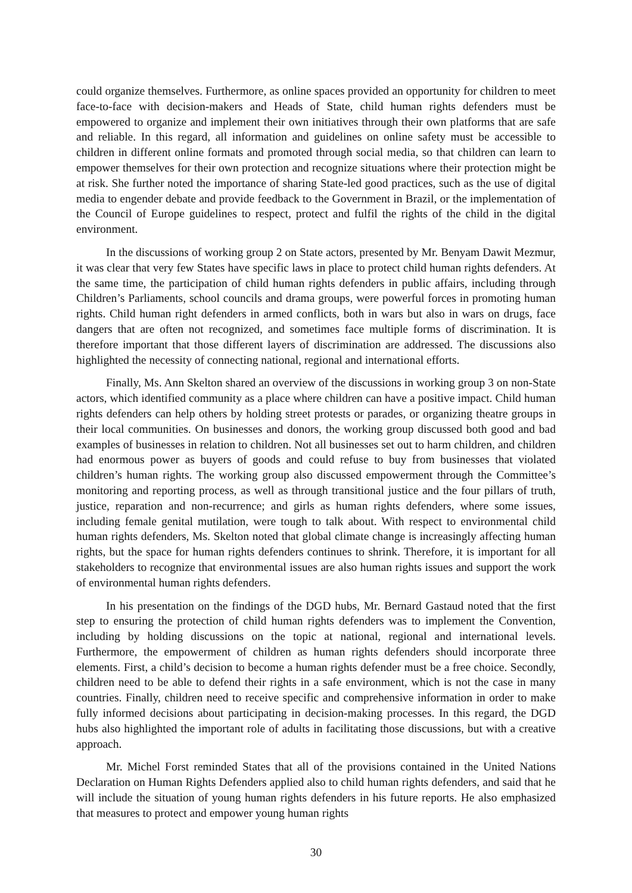could organize themselves. Furthermore, as online spaces provided an opportunity for children to meet face-to-face with decision-makers and Heads of State, child human rights defenders must be empowered to organize and implement their own initiatives through their own platforms that are safe and reliable. In this regard, all information and guidelines on online safety must be accessible to children in different online formats and promoted through social media, so that children can learn to empower themselves for their own protection and recognize situations where their protection might be at risk. She further noted the importance of sharing State-led good practices, such as the use of digital media to engender debate and provide feedback to the Government in Brazil, or the implementation of the Council of Europe guidelines to respect, protect and fulfil the rights of the child in the digital environment.
In the discussions of working group 2 on State actors, presented by Mr. Benyam Dawit Mezmur, it was clear that very few States have specific laws in place to protect child human rights defenders. At the same time, the participation of child human rights defenders in public affairs, including through Children’s Parliaments, school councils and drama groups, were powerful forces in promoting human rights. Child human right defenders in armed conflicts, both in wars but also in wars on drugs, face dangers that are often not recognized, and sometimes face multiple forms of discrimination. It is therefore important that those different layers of discrimination are addressed. The discussions also highlighted the necessity of connecting national, regional and international efforts.
Finally, Ms. Ann Skelton shared an overview of the discussions in working group 3 on non-State actors, which identified community as a place where children can have a positive impact. Child human rights defenders can help others by holding street protests or parades, or organizing theatre groups in their local communities. On businesses and donors, the working group discussed both good and bad examples of businesses in relation to children. Not all businesses set out to harm children, and children had enormous power as buyers of goods and could refuse to buy from businesses that violated children’s human rights. The working group also discussed empowerment through the Committee’s monitoring and reporting process, as well as through transitional justice and the four pillars of truth, justice, reparation and non-recurrence; and girls as human rights defenders, where some issues, including female genital mutilation, were tough to talk about. With respect to environmental child human rights defenders, Ms. Skelton noted that global climate change is increasingly affecting human rights, but the space for human rights defenders continues to shrink. Therefore, it is important for all stakeholders to recognize that environmental issues are also human rights issues and support the work of environmental human rights defenders.
In his presentation on the findings of the DGD hubs, Mr. Bernard Gastaud noted that the first step to ensuring the protection of child human rights defenders was to implement the Convention, including by holding discussions on the topic at national, regional and international levels. Furthermore, the empowerment of children as human rights defenders should incorporate three elements. First, a child’s decision to become a human rights defender must be a free choice. Secondly, children need to be able to defend their rights in a safe environment, which is not the case in many countries. Finally, children need to receive specific and comprehensive information in order to make fully informed decisions about participating in decision-making processes. In this regard, the DGD hubs also highlighted the important role of adults in facilitating those discussions, but with a creative approach.
Mr. Michel Forst reminded States that all of the provisions contained in the United Nations Declaration on Human Rights Defenders applied also to child human rights defenders, and said that he will include the situation of young human rights defenders in his future reports. He also emphasized that measures to protect and empower young human rights
30